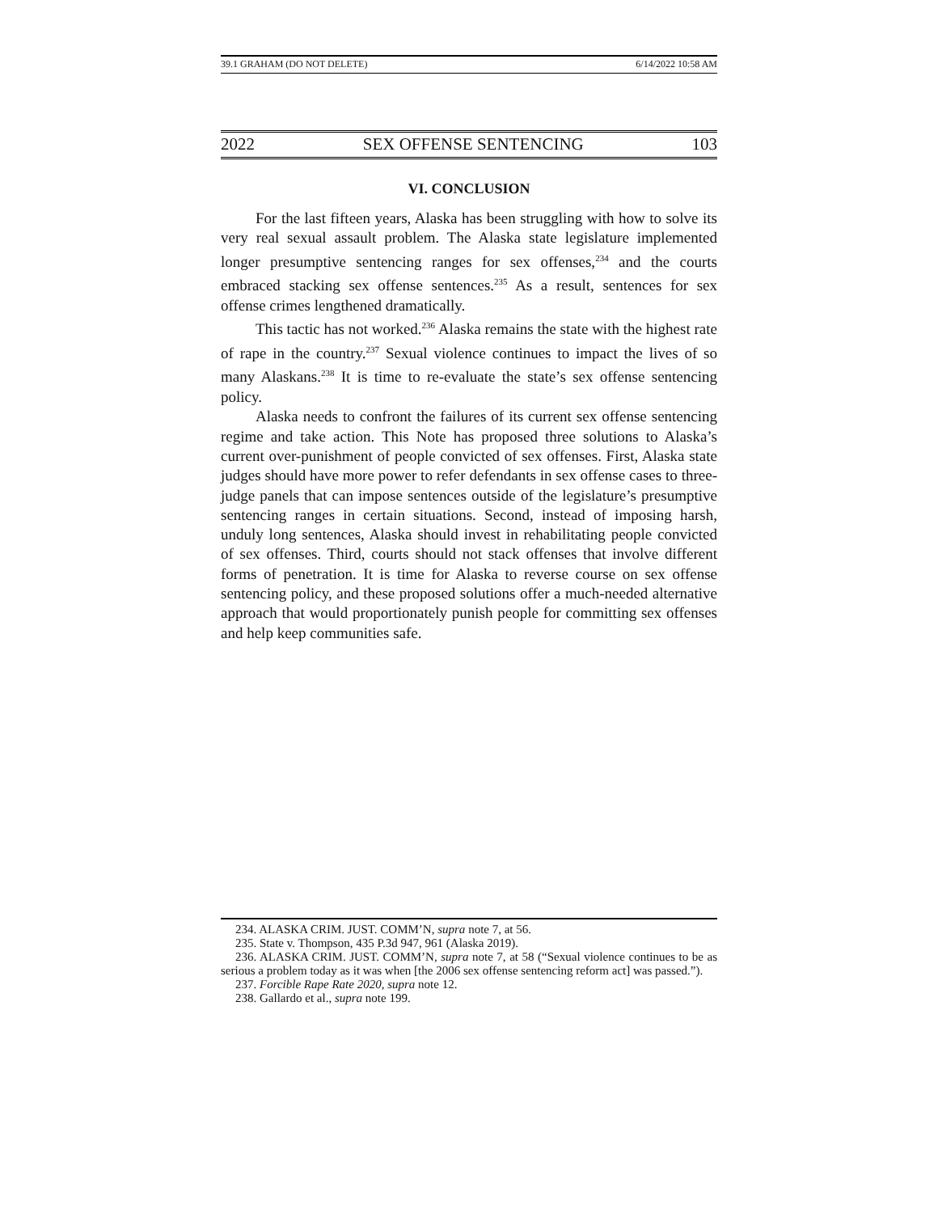39.1 GRAHAM (DO NOT DELETE) 6/14/2022 10:58 AM
2022 SEX OFFENSE SENTENCING 103
VI. CONCLUSION
For the last fifteen years, Alaska has been struggling with how to solve its very real sexual assault problem. The Alaska state legislature implemented longer presumptive sentencing ranges for sex offenses,<sup>234</sup> and the courts embraced stacking sex offense sentences.<sup>235</sup> As a result, sentences for sex offense crimes lengthened dramatically.
This tactic has not worked.<sup>236</sup> Alaska remains the state with the highest rate of rape in the country.<sup>237</sup> Sexual violence continues to impact the lives of so many Alaskans.<sup>238</sup> It is time to re-evaluate the state’s sex offense sentencing policy.
Alaska needs to confront the failures of its current sex offense sentencing regime and take action. This Note has proposed three solutions to Alaska’s current over-punishment of people convicted of sex offenses. First, Alaska state judges should have more power to refer defendants in sex offense cases to three-judge panels that can impose sentences outside of the legislature’s presumptive sentencing ranges in certain situations. Second, instead of imposing harsh, unduly long sentences, Alaska should invest in rehabilitating people convicted of sex offenses. Third, courts should not stack offenses that involve different forms of penetration. It is time for Alaska to reverse course on sex offense sentencing policy, and these proposed solutions offer a much-needed alternative approach that would proportionately punish people for committing sex offenses and help keep communities safe.
234. ALASKA CRIM. JUST. COMM’N, supra note 7, at 56.
235. State v. Thompson, 435 P.3d 947, 961 (Alaska 2019).
236. ALASKA CRIM. JUST. COMM’N, supra note 7, at 58 (“Sexual violence continues to be as serious a problem today as it was when [the 2006 sex offense sentencing reform act] was passed.”).
237. Forcible Rape Rate 2020, supra note 12.
238. Gallardo et al., supra note 199.